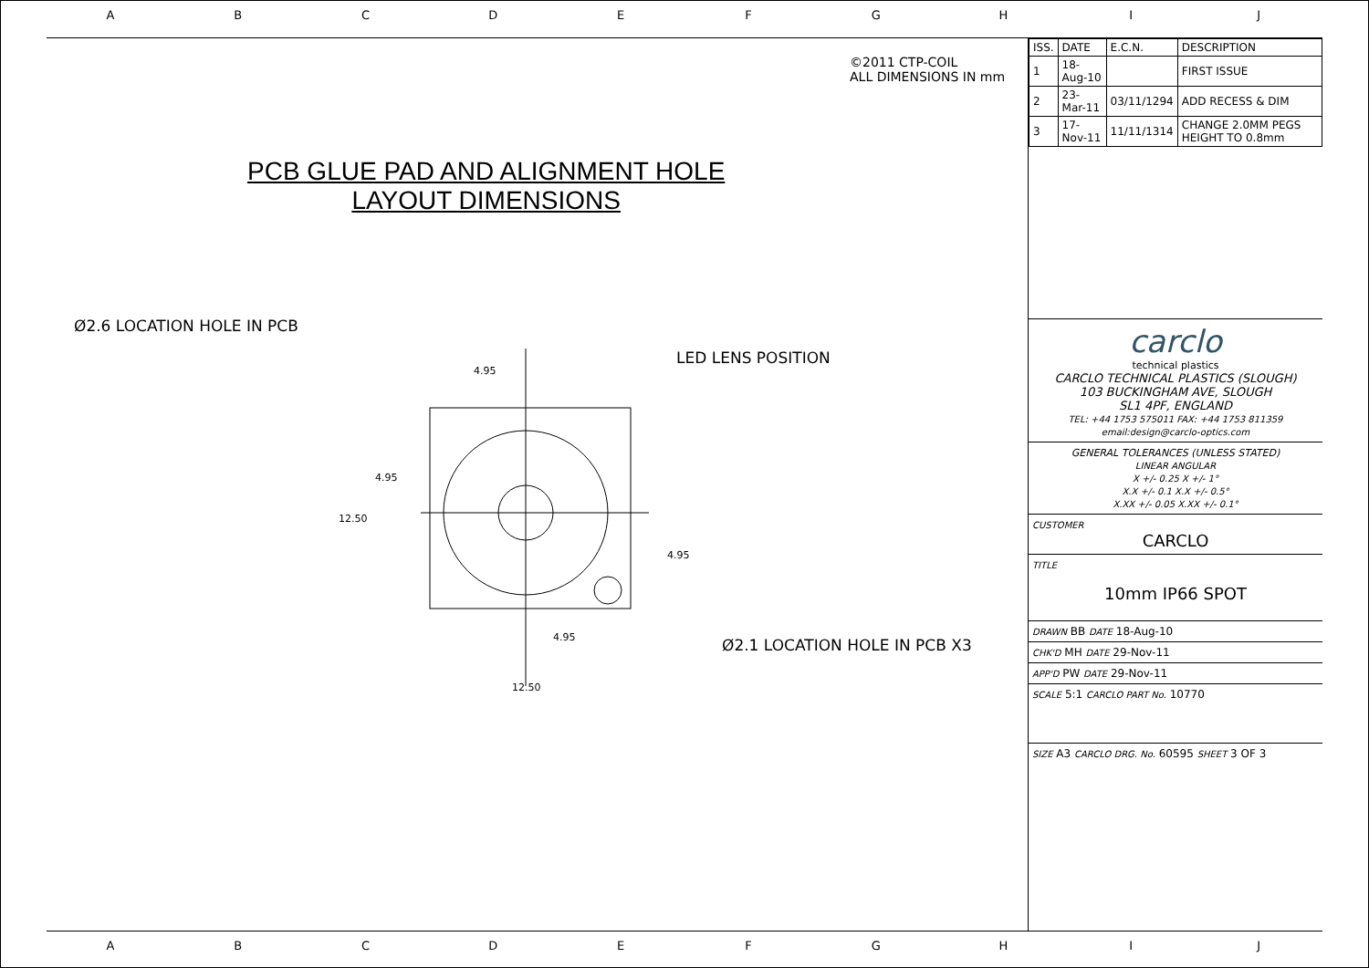A B C D E F G H I J
©2011 CTP-COIL
ALL DIMENSIONS IN mm
PCB GLUE PAD AND ALIGNMENT HOLE
LAYOUT DIMENSIONS
Ø2.6 LOCATION HOLE IN PCB
LED LENS POSITION
Ø2.1 LOCATION HOLE IN PCB X3
4.95
4.95
12.50
12.50
4.95
4.95
| ISS. | DATE | E.C.N. | DESCRIPTION |
| --- | --- | --- | --- |
| 1 | 18-Aug-10 | | FIRST ISSUE |
| 2 | 23-Mar-11 | 03/11/1294 | ADD RECESS & DIM |
| 3 | 17-Nov-11 | 11/11/1314 | CHANGE 2.0MM PEGS HEIGHT TO 0.8mm |
carclo
technical plastics
CARCLO TECHNICAL PLASTICS (SLOUGH)
103 BUCKINGHAM AVE, SLOUGH
SL1 4PF, ENGLAND
TEL: +44 1753 575011 FAX: +44 1753 811359
email:design@carclo-optics.com
GENERAL TOLERANCES (UNLESS STATED)
LINEAR ANGULAR
X +/- 0.25 X +/- 1°
X.X +/- 0.1 X.X +/- 0.5°
X.XX +/- 0.05 X.XX +/- 0.1°
CUSTOMER
CARCLO
TITLE
10mm IP66 SPOT
DRAWN BB DATE 18-Aug-10
CHK'D MH DATE 29-Nov-11
APP'D PW DATE 29-Nov-11
SCALE 5:1 CARCLO PART No. 10770
SIZE A3 CARCLO DRG. No. 60595 SHEET 3 OF 3
A B C D E F G H I J